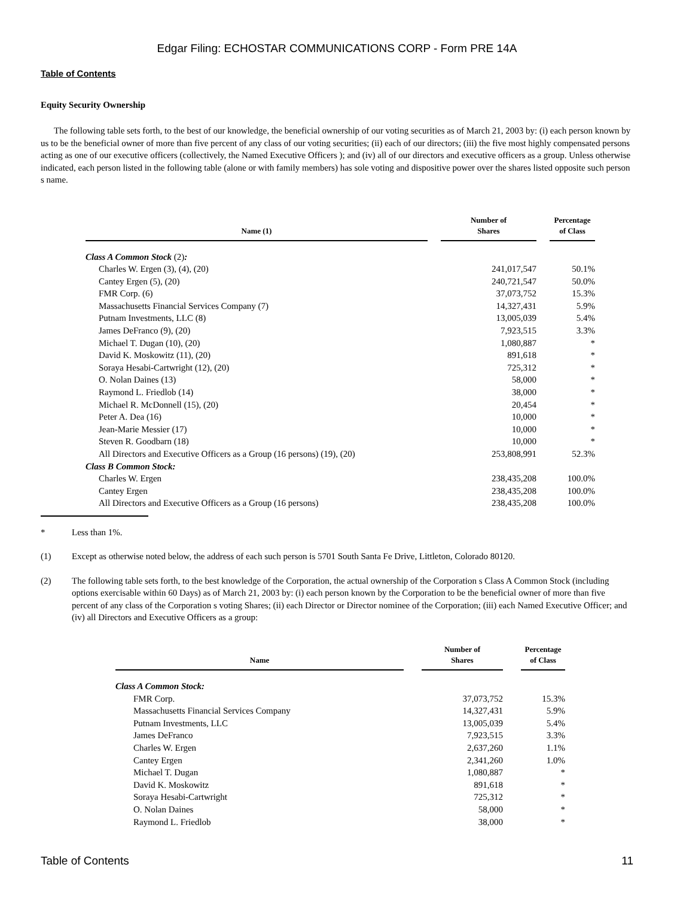Edgar Filing: ECHOSTAR COMMUNICATIONS CORP - Form PRE 14A
Table of Contents
Equity Security Ownership
The following table sets forth, to the best of our knowledge, the beneficial ownership of our voting securities as of March 21, 2003 by: (i) each person known by us to be the beneficial owner of more than five percent of any class of our voting securities; (ii) each of our directors; (iii) the five most highly compensated persons acting as one of our executive officers (collectively, the Named Executive Officers ); and (iv) all of our directors and executive officers as a group. Unless otherwise indicated, each person listed in the following table (alone or with family members) has sole voting and dispositive power over the shares listed opposite such person s name.
| Name (1) | | Number of Shares | | Percentage of Class |
| --- | --- | --- | --- | --- |
| Class A Common Stock (2) : | | | | |
| Charles W. Ergen (3), (4), (20) | | 241,017,547 | | 50.1% |
| Cantey Ergen (5), (20) | | 240,721,547 | | 50.0% |
| FMR Corp. (6) | | 37,073,752 | | 15.3% |
| Massachusetts Financial Services Company (7) | | 14,327,431 | | 5.9% |
| Putnam Investments, LLC (8) | | 13,005,039 | | 5.4% |
| James DeFranco (9), (20) | | 7,923,515 | | 3.3% |
| Michael T. Dugan (10), (20) | | 1,080,887 | | * |
| David K. Moskowitz (11), (20) | | 891,618 | | * |
| Soraya Hesabi-Cartwright (12), (20) | | 725,312 | | * |
| O. Nolan Daines (13) | | 58,000 | | * |
| Raymond L. Friedlob (14) | | 38,000 | | * |
| Michael R. McDonnell (15), (20) | | 20,454 | | * |
| Peter A. Dea (16) | | 10,000 | | * |
| Jean-Marie Messier (17) | | 10,000 | | * |
| Steven R. Goodbarn (18) | | 10,000 | | * |
| All Directors and Executive Officers as a Group (16 persons) (19), (20) | | 253,808,991 | | 52.3% |
| Class B Common Stock: | | | | |
| Charles W. Ergen | | 238,435,208 | | 100.0% |
| Cantey Ergen | | 238,435,208 | | 100.0% |
| All Directors and Executive Officers as a Group (16 persons) | | 238,435,208 | | 100.0% |
* Less than 1%.
(1) Except as otherwise noted below, the address of each such person is 5701 South Santa Fe Drive, Littleton, Colorado 80120.
(2) The following table sets forth, to the best knowledge of the Corporation, the actual ownership of the Corporation s Class A Common Stock (including options exercisable within 60 Days) as of March 21, 2003 by: (i) each person known by the Corporation to be the beneficial owner of more than five percent of any class of the Corporation s voting Shares; (ii) each Director or Director nominee of the Corporation; (iii) each Named Executive Officer; and (iv) all Directors and Executive Officers as a group:
| Name | | Number of Shares | | Percentage of Class |
| --- | --- | --- | --- | --- |
| Class A Common Stock: | | | | |
| FMR Corp. | | 37,073,752 | | 15.3% |
| Massachusetts Financial Services Company | | 14,327,431 | | 5.9% |
| Putnam Investments, LLC | | 13,005,039 | | 5.4% |
| James DeFranco | | 7,923,515 | | 3.3% |
| Charles W. Ergen | | 2,637,260 | | 1.1% |
| Cantey Ergen | | 2,341,260 | | 1.0% |
| Michael T. Dugan | | 1,080,887 | | * |
| David K. Moskowitz | | 891,618 | | * |
| Soraya Hesabi-Cartwright | | 725,312 | | * |
| O. Nolan Daines | | 58,000 | | * |
| Raymond L. Friedlob | | 38,000 | | * |
Table of Contents 11